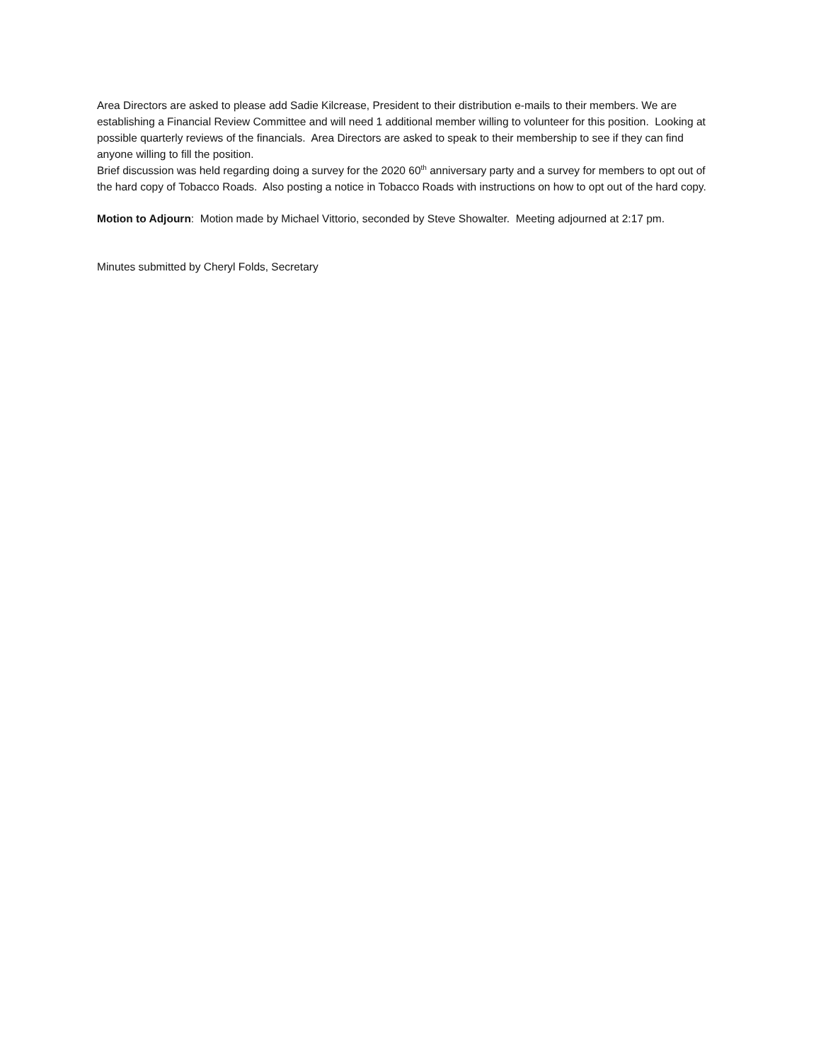Area Directors are asked to please add Sadie Kilcrease, President to their distribution e-mails to their members. We are establishing a Financial Review Committee and will need 1 additional member willing to volunteer for this position. Looking at possible quarterly reviews of the financials. Area Directors are asked to speak to their membership to see if they can find anyone willing to fill the position.
Brief discussion was held regarding doing a survey for the 2020 60<sup>th</sup> anniversary party and a survey for members to opt out of the hard copy of Tobacco Roads. Also posting a notice in Tobacco Roads with instructions on how to opt out of the hard copy.
Motion to Adjourn: Motion made by Michael Vittorio, seconded by Steve Showalter. Meeting adjourned at 2:17 pm.
Minutes submitted by Cheryl Folds, Secretary